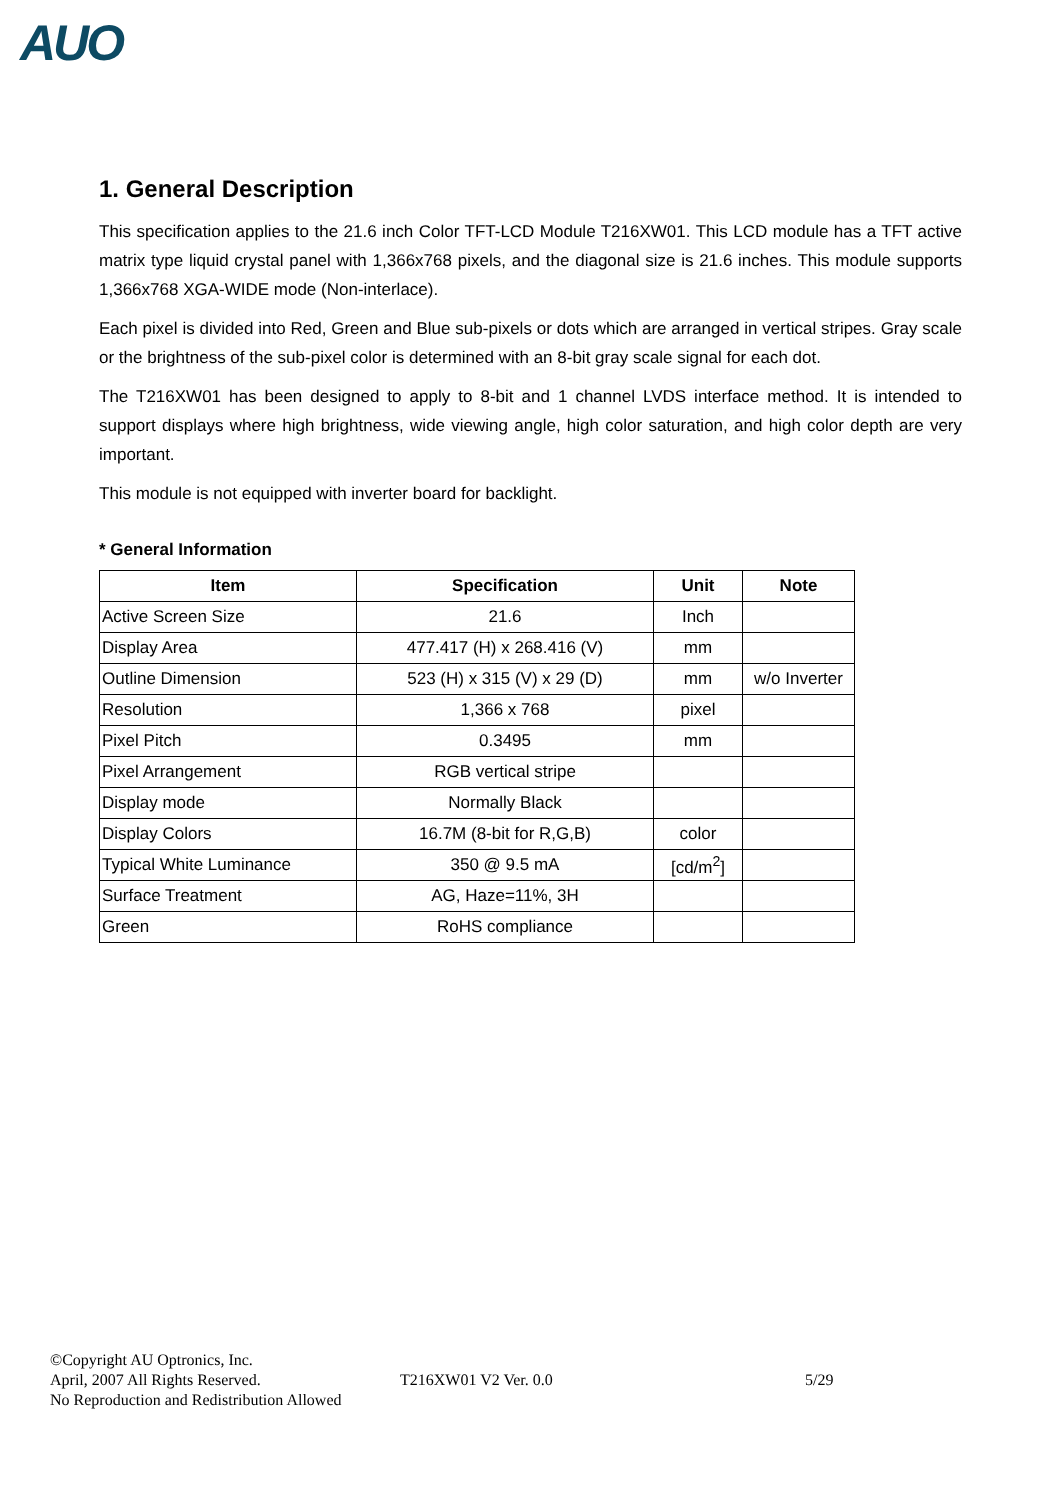AUO
1. General Description
This specification applies to the 21.6 inch Color TFT-LCD Module T216XW01. This LCD module has a TFT active matrix type liquid crystal panel with 1,366x768 pixels, and the diagonal size is 21.6 inches. This module supports 1,366x768 XGA-WIDE mode (Non-interlace).
Each pixel is divided into Red, Green and Blue sub-pixels or dots which are arranged in vertical stripes. Gray scale or the brightness of the sub-pixel color is determined with an 8-bit gray scale signal for each dot.
The T216XW01 has been designed to apply to 8-bit and 1 channel LVDS interface method. It is intended to support displays where high brightness, wide viewing angle, high color saturation, and high color depth are very important.
This module is not equipped with inverter board for backlight.
* General Information
| Item | Specification | Unit | Note |
| --- | --- | --- | --- |
| Active Screen Size | 21.6 | Inch | |
| Display Area | 477.417 (H) x 268.416 (V) | mm | |
| Outline Dimension | 523 (H) x 315 (V) x 29 (D) | mm | w/o Inverter |
| Resolution | 1,366 x 768 | pixel | |
| Pixel Pitch | 0.3495 | mm | |
| Pixel Arrangement | RGB vertical stripe | | |
| Display mode | Normally Black | | |
| Display Colors | 16.7M (8-bit for R,G,B) | color | |
| Typical White Luminance | 350 @ 9.5 mA | [cd/m<sup>2</sup>] | |
| Surface Treatment | AG, Haze=11%, 3H | | |
| Green | RoHS compliance | | |
©Copyright AU Optronics, Inc.
April, 2007 All Rights Reserved.
No Reproduction and Redistribution Allowed
T216XW01 V2 Ver. 0.0 5/29